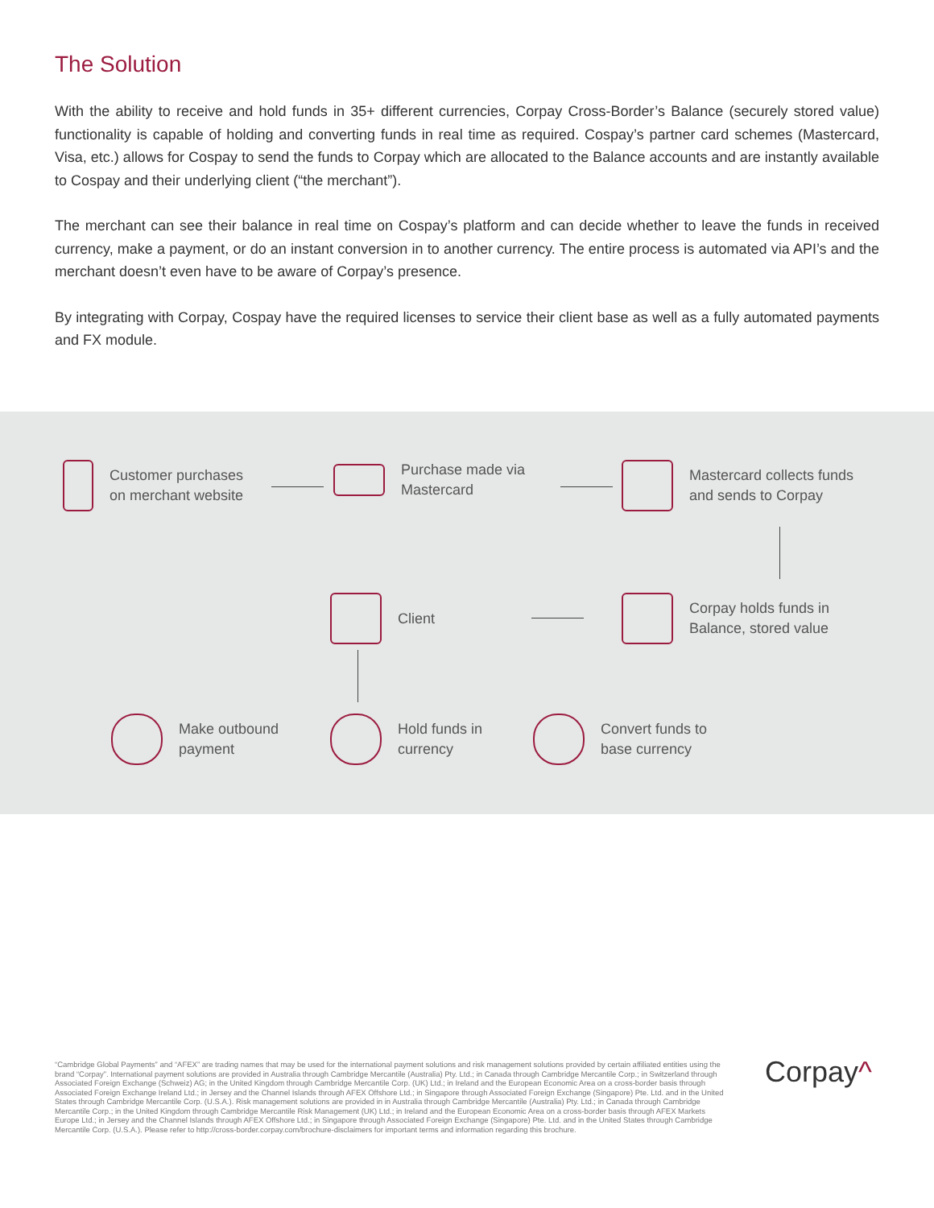The Solution
With the ability to receive and hold funds in 35+ different currencies, Corpay Cross-Border’s Balance (securely stored value) functionality is capable of holding and converting funds in real time as required. Cospay’s partner card schemes (Mastercard, Visa, etc.) allows for Cospay to send the funds to Corpay which are allocated to the Balance accounts and are instantly available to Cospay and their underlying client (“the merchant”).
The merchant can see their balance in real time on Cospay’s platform and can decide whether to leave the funds in received currency, make a payment, or do an instant conversion in to another currency. The entire process is automated via API’s and the merchant doesn’t even have to be aware of Corpay’s presence.
By integrating with Corpay, Cospay have the required licenses to service their client base as well as a fully automated payments and FX module.
Customer purchases
on merchant website
Purchase made via
Mastercard
Mastercard collects funds
and sends to Corpay
Client
Corpay holds funds in
Balance, stored value
Make outbound
payment
Hold funds in
currency
Convert funds to
base currency
“Cambridge Global Payments” and “AFEX” are trading names that may be used for the international payment solutions and risk management solutions provided by certain affiliated entities using the brand “Corpay”. International payment solutions are provided in Australia through Cambridge Mercantile (Australia) Pty. Ltd.; in Canada through Cambridge Mercantile Corp.; in Switzerland through Associated Foreign Exchange (Schweiz) AG; in the United Kingdom through Cambridge Mercantile Corp. (UK) Ltd.; in Ireland and the European Economic Area on a cross-border basis through Associated Foreign Exchange Ireland Ltd.; in Jersey and the Channel Islands through AFEX Offshore Ltd.; in Singapore through Associated Foreign Exchange (Singapore) Pte. Ltd. and in the United States through Cambridge Mercantile Corp. (U.S.A.). Risk management solutions are provided in in Australia through Cambridge Mercantile (Australia) Pty. Ltd.; in Canada through Cambridge Mercantile Corp.; in the United Kingdom through Cambridge Mercantile Risk Management (UK) Ltd.; in Ireland and the European Economic Area on a cross-border basis through AFEX Markets Europe Ltd.; in Jersey and the Channel Islands through AFEX Offshore Ltd.; in Singapore through Associated Foreign Exchange (Singapore) Pte. Ltd. and in the United States through Cambridge Mercantile Corp. (U.S.A.). Please refer to http://cross-border.corpay.com/brochure-disclaimers for important terms and information regarding this brochure.
Corpay^